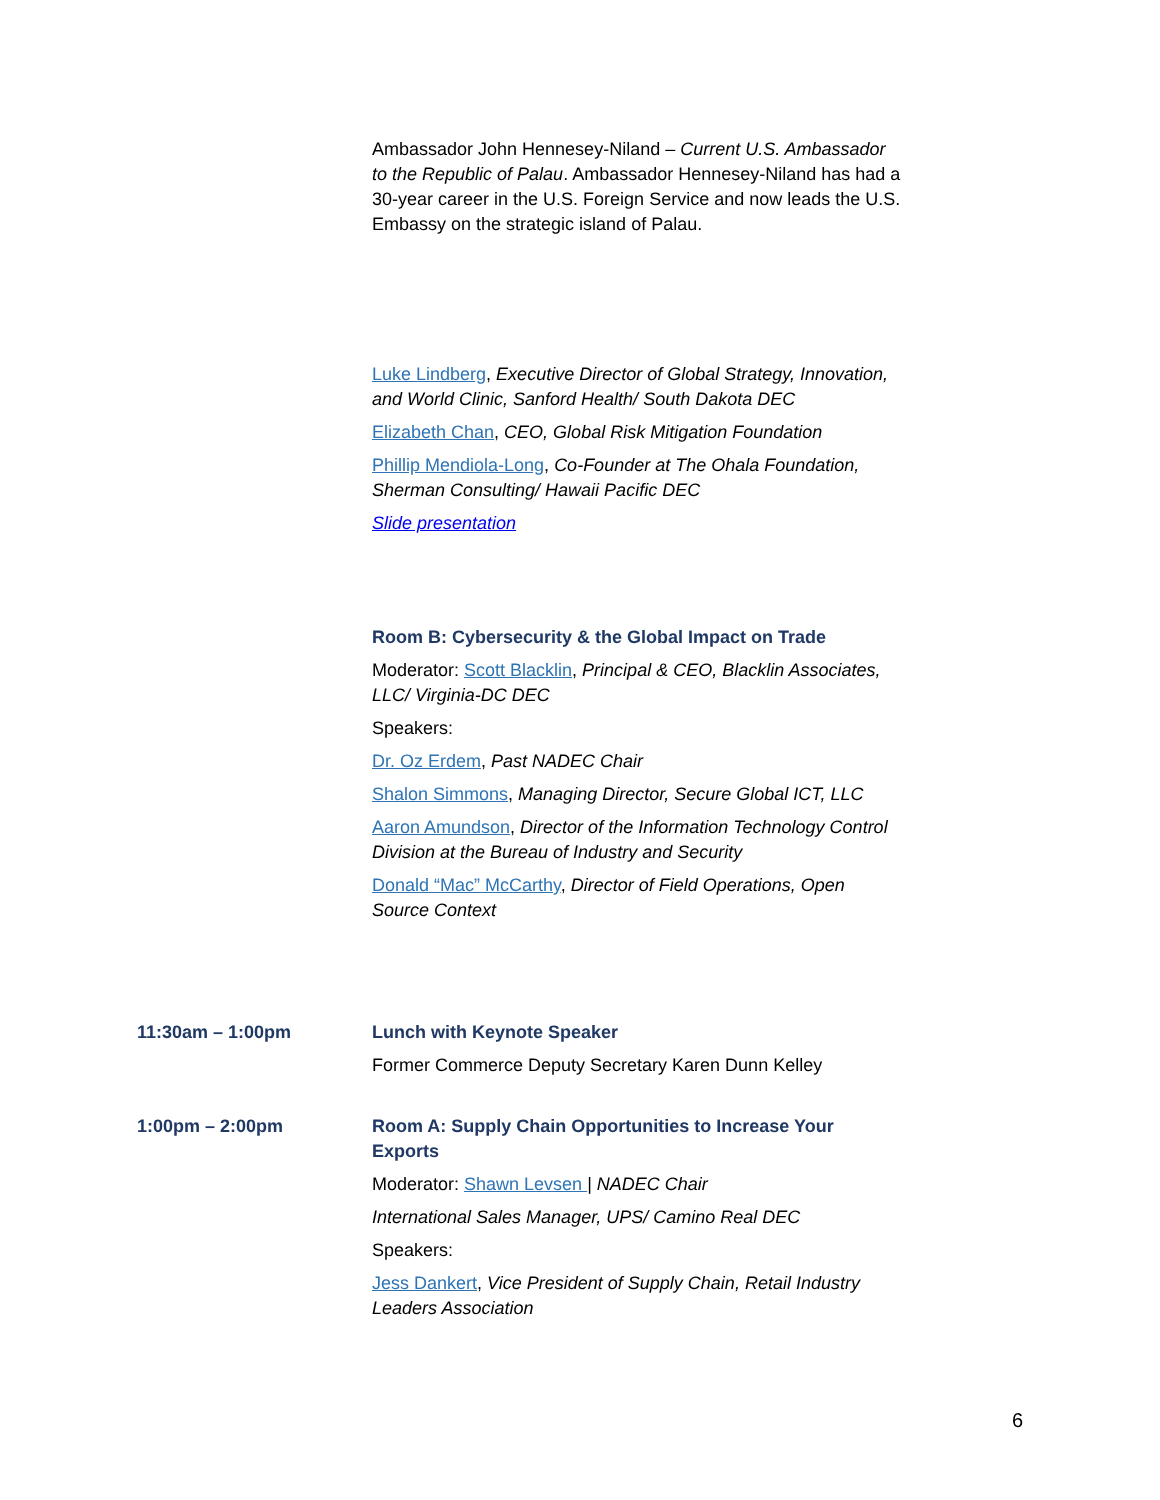Ambassador John Hennesey-Niland – Current U.S. Ambassador to the Republic of Palau. Ambassador Hennesey-Niland has had a 30-year career in the U.S. Foreign Service and now leads the U.S. Embassy on the strategic island of Palau.
Luke Lindberg, Executive Director of Global Strategy, Innovation, and World Clinic, Sanford Health/ South Dakota DEC
Elizabeth Chan, CEO, Global Risk Mitigation Foundation
Phillip Mendiola-Long, Co-Founder at The Ohala Foundation, Sherman Consulting/ Hawaii Pacific DEC
Slide presentation
Room B: Cybersecurity & the Global Impact on Trade
Moderator: Scott Blacklin, Principal & CEO, Blacklin Associates, LLC/ Virginia-DC DEC
Speakers:
Dr. Oz Erdem, Past NADEC Chair
Shalon Simmons, Managing Director, Secure Global ICT, LLC
Aaron Amundson, Director of the Information Technology Control Division at the Bureau of Industry and Security
Donald “Mac” McCarthy, Director of Field Operations, Open Source Context
11:30am – 1:00pm Lunch with Keynote Speaker
Former Commerce Deputy Secretary Karen Dunn Kelley
1:00pm – 2:00pm Room A: Supply Chain Opportunities to Increase Your Exports
Moderator: Shawn Levsen | NADEC Chair
International Sales Manager, UPS/ Camino Real DEC
Speakers:
Jess Dankert, Vice President of Supply Chain, Retail Industry Leaders Association
6